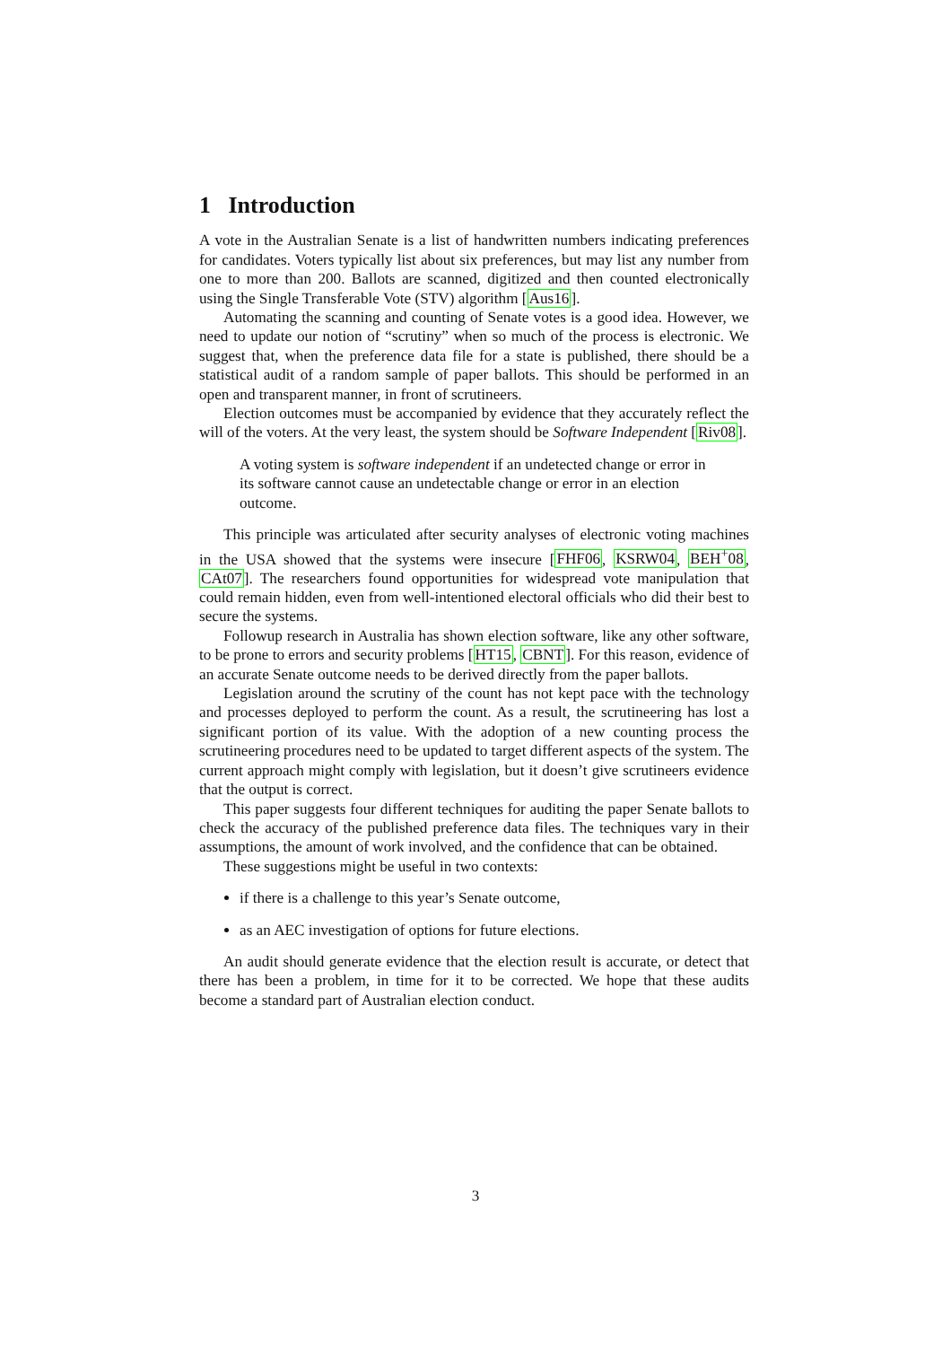1 Introduction
A vote in the Australian Senate is a list of handwritten numbers indicating preferences for candidates. Voters typically list about six preferences, but may list any number from one to more than 200. Ballots are scanned, digitized and then counted electronically using the Single Transferable Vote (STV) algorithm [Aus16].
Automating the scanning and counting of Senate votes is a good idea. However, we need to update our notion of “scrutiny” when so much of the process is electronic. We suggest that, when the preference data file for a state is published, there should be a statistical audit of a random sample of paper ballots. This should be performed in an open and transparent manner, in front of scrutineers.
Election outcomes must be accompanied by evidence that they accurately reflect the will of the voters. At the very least, the system should be Software Independent [Riv08].
A voting system is software independent if an undetected change or error in its software cannot cause an undetectable change or error in an election outcome.
This principle was articulated after security analyses of electronic voting machines in the USA showed that the systems were insecure [FHF06, KSRW04, BEH<sup>+</sup>08, CAt07]. The researchers found opportunities for widespread vote manipulation that could remain hidden, even from well-intentioned electoral officials who did their best to secure the systems.
Followup research in Australia has shown election software, like any other software, to be prone to errors and security problems [HT15, CBNT]. For this reason, evidence of an accurate Senate outcome needs to be derived directly from the paper ballots.
Legislation around the scrutiny of the count has not kept pace with the technology and processes deployed to perform the count. As a result, the scrutineering has lost a significant portion of its value. With the adoption of a new counting process the scrutineering procedures need to be updated to target different aspects of the system. The current approach might comply with legislation, but it doesn’t give scrutineers evidence that the output is correct.
This paper suggests four different techniques for auditing the paper Senate ballots to check the accuracy of the published preference data files. The techniques vary in their assumptions, the amount of work involved, and the confidence that can be obtained.
These suggestions might be useful in two contexts:
if there is a challenge to this year’s Senate outcome,
as an AEC investigation of options for future elections.
An audit should generate evidence that the election result is accurate, or detect that there has been a problem, in time for it to be corrected. We hope that these audits become a standard part of Australian election conduct.
3